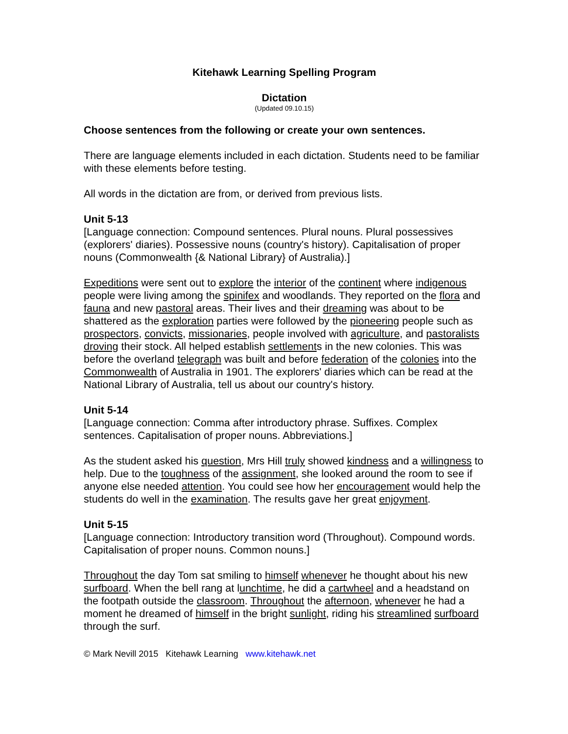Kitehawk Learning Spelling Program
Dictation
(Updated 09.10.15)
Choose sentences from the following or create your own sentences.
There are language elements included in each dictation. Students need to be familiar with these elements before testing.
All words in the dictation are from, or derived from previous lists.
Unit 5-13
[Language connection: Compound sentences. Plural nouns. Plural possessives (explorers' diaries). Possessive nouns (country's history). Capitalisation of proper nouns (Commonwealth {& National Library} of Australia).]
Expeditions were sent out to explore the interior of the continent where indigenous people were living among the spinifex and woodlands. They reported on the flora and fauna and new pastoral areas. Their lives and their dreaming was about to be shattered as the exploration parties were followed by the pioneering people such as prospectors, convicts, missionaries, people involved with agriculture, and pastoralists droving their stock. All helped establish settlements in the new colonies. This was before the overland telegraph was built and before federation of the colonies into the Commonwealth of Australia in 1901. The explorers' diaries which can be read at the National Library of Australia, tell us about our country's history.
Unit 5-14
[Language connection: Comma after introductory phrase. Suffixes. Complex sentences. Capitalisation of proper nouns. Abbreviations.]
As the student asked his question, Mrs Hill truly showed kindness and a willingness to help. Due to the toughness of the assignment, she looked around the room to see if anyone else needed attention. You could see how her encouragement would help the students do well in the examination. The results gave her great enjoyment.
Unit 5-15
[Language connection: Introductory transition word (Throughout). Compound words. Capitalisation of proper nouns. Common nouns.]
Throughout the day Tom sat smiling to himself whenever he thought about his new surfboard. When the bell rang at lunchtime, he did a cartwheel and a headstand on the footpath outside the classroom. Throughout the afternoon, whenever he had a moment he dreamed of himself in the bright sunlight, riding his streamlined surfboard through the surf.
© Mark Nevill 2015 Kitehawk Learning www.kitehawk.net